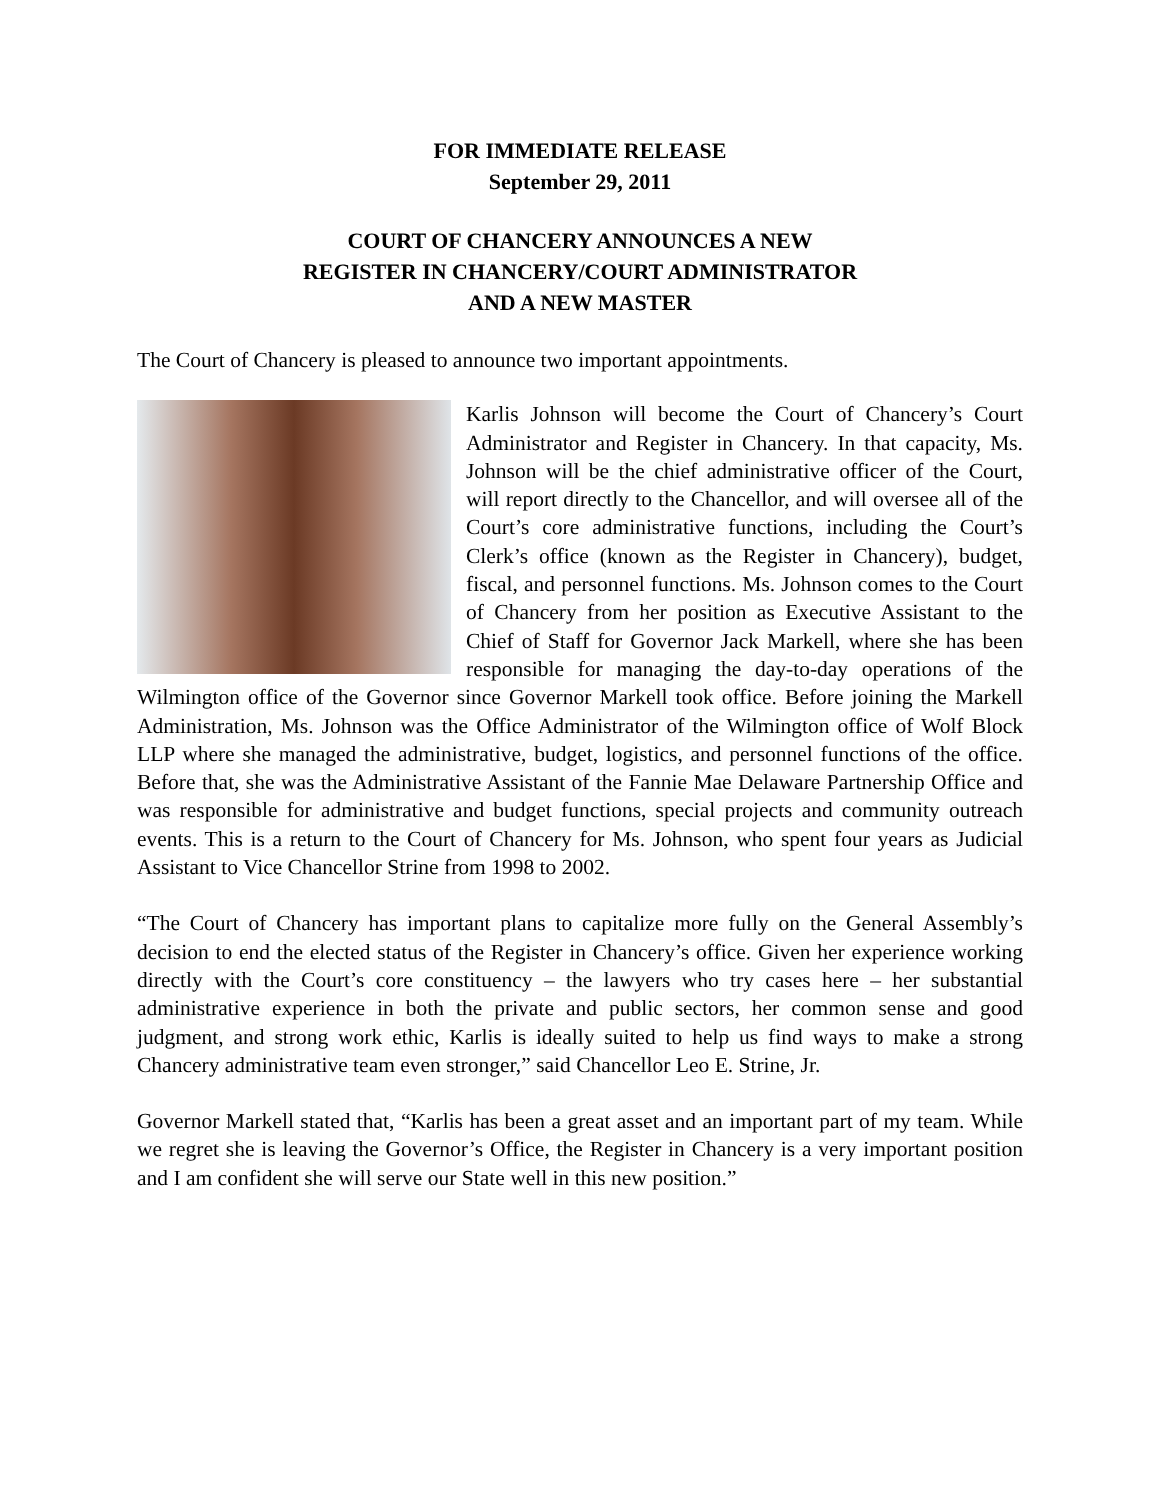FOR IMMEDIATE RELEASE
September 29, 2011
COURT OF CHANCERY ANNOUNCES A NEW
REGISTER IN CHANCERY/COURT ADMINISTRATOR
AND A NEW MASTER
The Court of Chancery is pleased to announce two important appointments.
Karlis Johnson will become the Court of Chancery’s Court Administrator and Register in Chancery. In that capacity, Ms. Johnson will be the chief administrative officer of the Court, will report directly to the Chancellor, and will oversee all of the Court’s core administrative functions, including the Court’s Clerk’s office (known as the Register in Chancery), budget, fiscal, and personnel functions. Ms. Johnson comes to the Court of Chancery from her position as Executive Assistant to the Chief of Staff for Governor Jack Markell, where she has been responsible for managing the day-to-day operations of the Wilmington office of the Governor since Governor Markell took office. Before joining the Markell Administration, Ms. Johnson was the Office Administrator of the Wilmington office of Wolf Block LLP where she managed the administrative, budget, logistics, and personnel functions of the office. Before that, she was the Administrative Assistant of the Fannie Mae Delaware Partnership Office and was responsible for administrative and budget functions, special projects and community outreach events. This is a return to the Court of Chancery for Ms. Johnson, who spent four years as Judicial Assistant to Vice Chancellor Strine from 1998 to 2002.
“The Court of Chancery has important plans to capitalize more fully on the General Assembly’s decision to end the elected status of the Register in Chancery’s office. Given her experience working directly with the Court’s core constituency – the lawyers who try cases here – her substantial administrative experience in both the private and public sectors, her common sense and good judgment, and strong work ethic, Karlis is ideally suited to help us find ways to make a strong Chancery administrative team even stronger,” said Chancellor Leo E. Strine, Jr.
Governor Markell stated that, “Karlis has been a great asset and an important part of my team. While we regret she is leaving the Governor’s Office, the Register in Chancery is a very important position and I am confident she will serve our State well in this new position.”